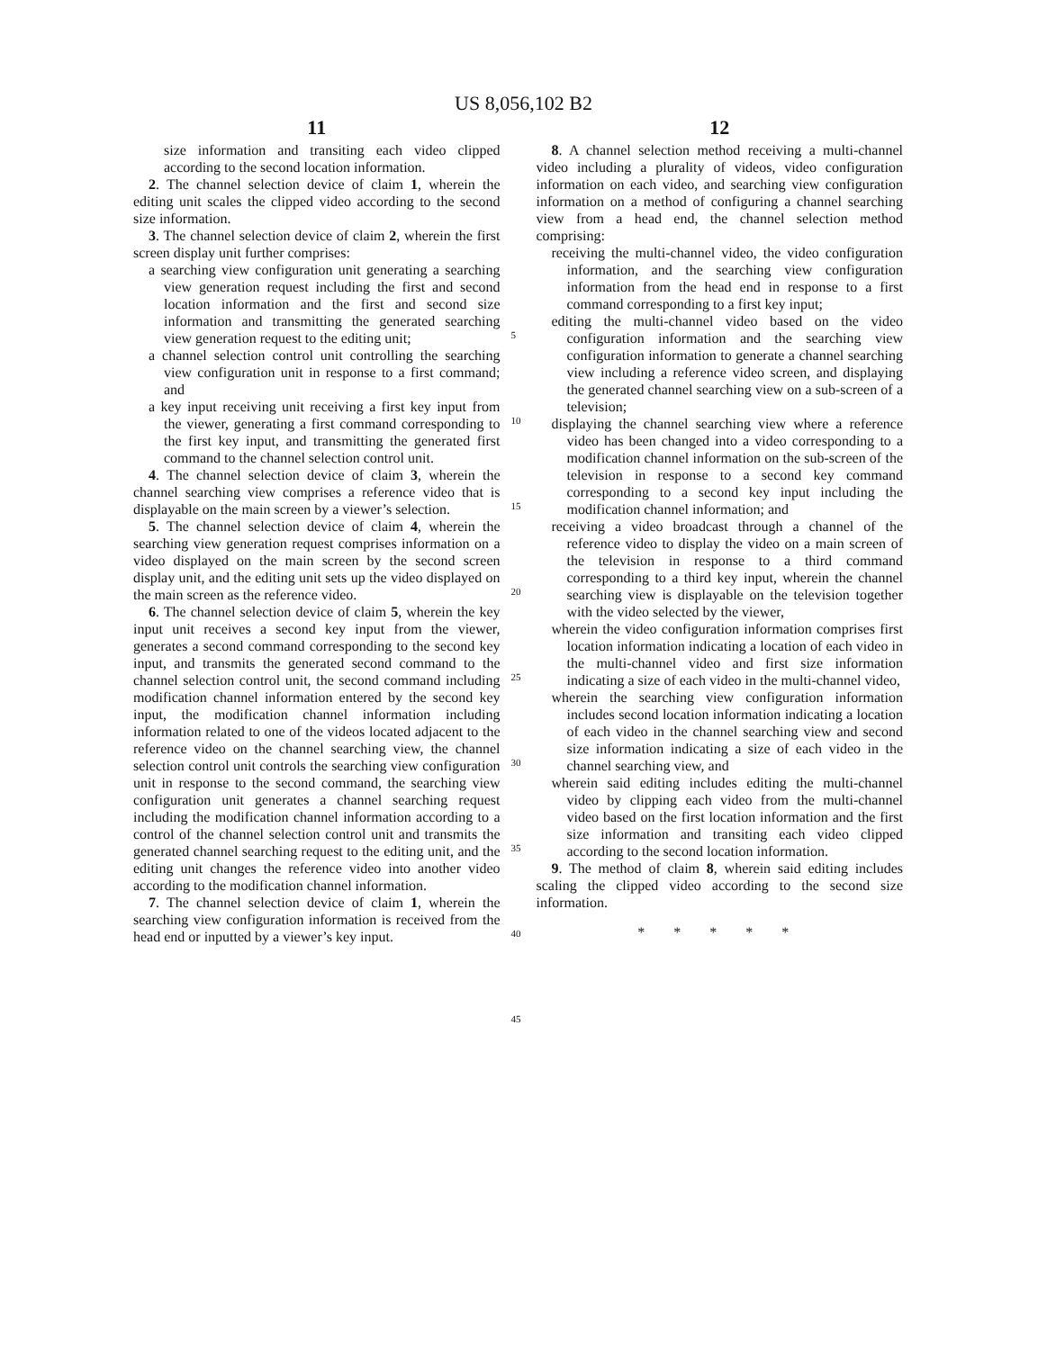US 8,056,102 B2
11
size information and transiting each video clipped according to the second location information.
2. The channel selection device of claim 1, wherein the editing unit scales the clipped video according to the second size information.
3. The channel selection device of claim 2, wherein the first screen display unit further comprises:
a searching view configuration unit generating a searching view generation request including the first and second location information and the first and second size information and transmitting the generated searching view generation request to the editing unit;
a channel selection control unit controlling the searching view configuration unit in response to a first command; and
a key input receiving unit receiving a first key input from the viewer, generating a first command corresponding to the first key input, and transmitting the generated first command to the channel selection control unit.
4. The channel selection device of claim 3, wherein the channel searching view comprises a reference video that is displayable on the main screen by a viewer’s selection.
5. The channel selection device of claim 4, wherein the searching view generation request comprises information on a video displayed on the main screen by the second screen display unit, and the editing unit sets up the video displayed on the main screen as the reference video.
6. The channel selection device of claim 5, wherein the key input unit receives a second key input from the viewer, generates a second command corresponding to the second key input, and transmits the generated second command to the channel selection control unit, the second command including modification channel information entered by the second key input, the modification channel information including information related to one of the videos located adjacent to the reference video on the channel searching view, the channel selection control unit controls the searching view configuration unit in response to the second command, the searching view configuration unit generates a channel searching request including the modification channel information according to a control of the channel selection control unit and transmits the generated channel searching request to the editing unit, and the editing unit changes the reference video into another video according to the modification channel information.
7. The channel selection device of claim 1, wherein the searching view configuration information is received from the head end or inputted by a viewer’s key input.
5
10
15
20
25
30
35
40
45
12
8. A channel selection method receiving a multi-channel video including a plurality of videos, video configuration information on each video, and searching view configuration information on a method of configuring a channel searching view from a head end, the channel selection method comprising:
receiving the multi-channel video, the video configuration information, and the searching view configuration information from the head end in response to a first command corresponding to a first key input;
editing the multi-channel video based on the video configuration information and the searching view configuration information to generate a channel searching view including a reference video screen, and displaying the generated channel searching view on a sub-screen of a television;
displaying the channel searching view where a reference video has been changed into a video corresponding to a modification channel information on the sub-screen of the television in response to a second key command corresponding to a second key input including the modification channel information; and
receiving a video broadcast through a channel of the reference video to display the video on a main screen of the television in response to a third command corresponding to a third key input, wherein the channel searching view is displayable on the television together with the video selected by the viewer,
wherein the video configuration information comprises first location information indicating a location of each video in the multi-channel video and first size information indicating a size of each video in the multi-channel video,
wherein the searching view configuration information includes second location information indicating a location of each video in the channel searching view and second size information indicating a size of each video in the channel searching view, and
wherein said editing includes editing the multi-channel video by clipping each video from the multi-channel video based on the first location information and the first size information and transiting each video clipped according to the second location information.
9. The method of claim 8, wherein said editing includes scaling the clipped video according to the second size information.
* * * * *